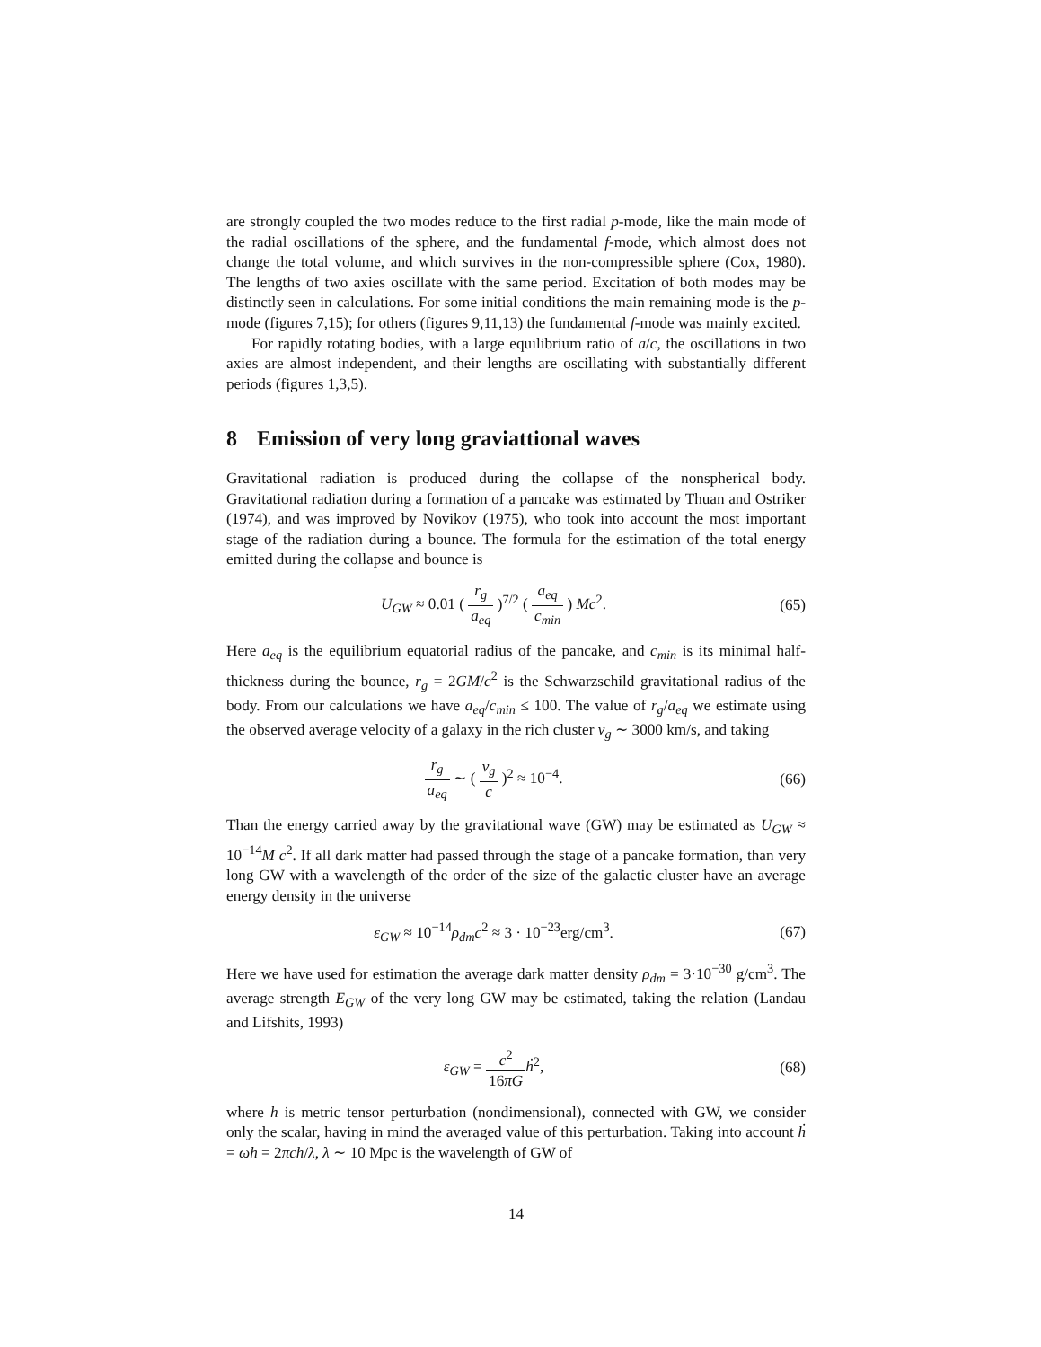are strongly coupled the two modes reduce to the first radial p-mode, like the main mode of the radial oscillations of the sphere, and the fundamental f-mode, which almost does not change the total volume, and which survives in the non-compressible sphere (Cox, 1980). The lengths of two axies oscillate with the same period. Excitation of both modes may be distinctly seen in calculations. For some initial conditions the main remaining mode is the p-mode (figures 7,15); for others (figures 9,11,13) the fundamental f-mode was mainly excited.
For rapidly rotating bodies, with a large equilibrium ratio of a/c, the oscillations in two axies are almost independent, and their lengths are oscillating with substantially different periods (figures 1,3,5).
8 Emission of very long graviattional waves
Gravitational radiation is produced during the collapse of the nonspherical body. Gravitational radiation during a formation of a pancake was estimated by Thuan and Ostriker (1974), and was improved by Novikov (1975), who took into account the most important stage of the radiation during a bounce. The formula for the estimation of the total energy emitted during the collapse and bounce is
U<sub>GW</sub> ≈ 0.01 ( r<sub>g</sub> a<sub>eq</sub> )<sup>7/2</sup> ( a<sub>eq</sub> c<sub>min</sub> ) Mc<sup>2</sup>.
(65)
Here a<sub>eq</sub> is the equilibrium equatorial radius of the pancake, and c<sub>min</sub> is its minimal half-thickness during the bounce, r<sub>g</sub> = 2GM/c<sup>2</sup> is the Schwarzschild gravitational radius of the body. From our calculations we have a<sub>eq</sub>/c<sub>min</sub> ≤ 100. The value of r<sub>g</sub>/a<sub>eq</sub> we estimate using the observed average velocity of a galaxy in the rich cluster v<sub>g</sub> ∼ 3000 km/s, and taking
r<sub>g</sub> a<sub>eq</sub> ∼ ( v<sub>g</sub> c )<sup>2</sup> ≈ 10<sup>−4</sup>. (66)
Than the energy carried away by the gravitational wave (GW) may be estimated as U<sub>GW</sub> ≈ 10<sup>−14</sup>M c<sup>2</sup>. If all dark matter had passed through the stage of a pancake formation, than very long GW with a wavelength of the order of the size of the galactic cluster have an average energy density in the universe
ε<sub>GW</sub> ≈ 10<sup>−14</sup>ρ<sub>dm</sub>c<sup>2</sup> ≈ 3 · 10<sup>−23</sup>erg/cm<sup>3</sup>.
(67)
Here we have used for estimation the average dark matter density ρ<sub>dm</sub> = 3·10<sup>−30</sup> g/cm<sup>3</sup>. The average strength E<sub>GW</sub> of the very long GW may be estimated, taking the relation (Landau and Lifshits, 1993)
ε<sub>GW</sub> = c<sup>2</sup> 16πG ḣ<sup>2</sup>, (68)
where h is metric tensor perturbation (nondimensional), connected with GW, we consider only the scalar, having in mind the averaged value of this perturbation. Taking into account ḣ = ωh = 2πch/λ, λ ∼ 10 Mpc is the wavelength of GW of
14